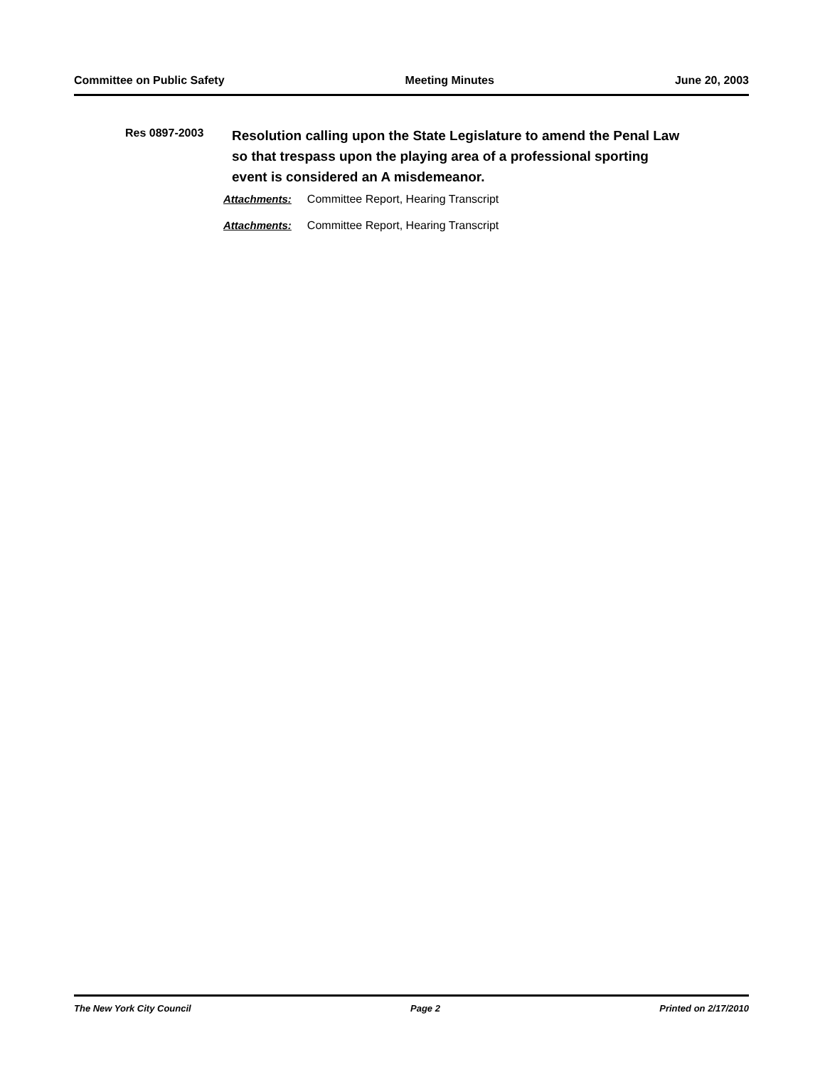Committee on Public Safety Meeting Minutes June 20, 2003
Res 0897-2003
Resolution calling upon the State Legislature to amend the Penal Law so that trespass upon the playing area of a professional sporting event is considered an A misdemeanor.
Attachments: Committee Report, Hearing Transcript
Attachments: Committee Report, Hearing Transcript
The New York City Council Page 2 Printed on 2/17/2010